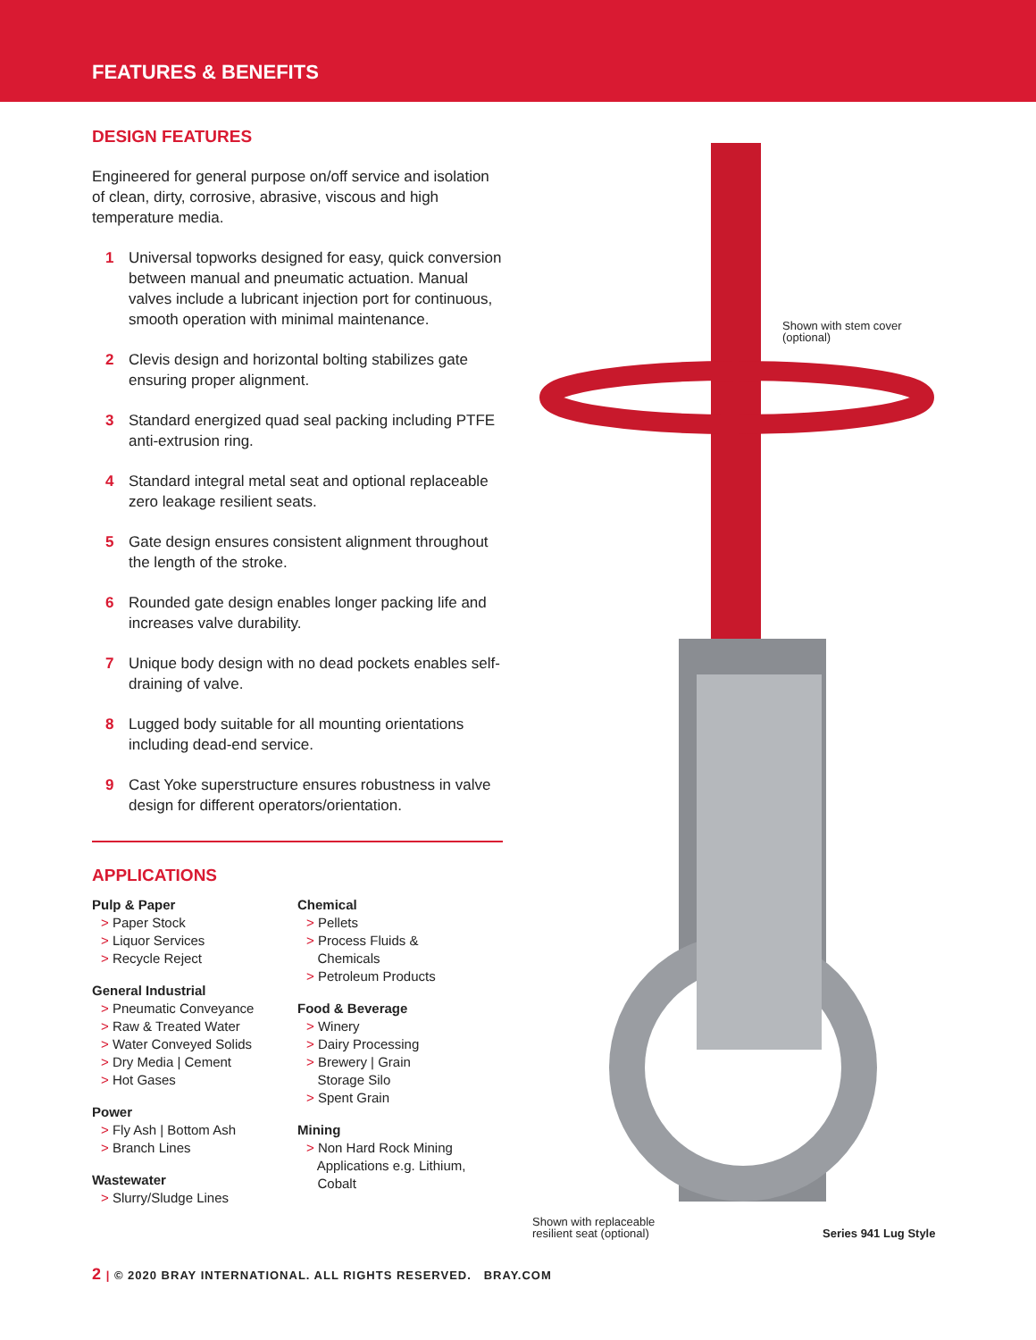FEATURES & BENEFITS
DESIGN FEATURES
Engineered for general purpose on/off service and isolation of clean, dirty, corrosive, abrasive, viscous and high temperature media.
1 Universal topworks designed for easy, quick conversion between manual and pneumatic actuation. Manual valves include a lubricant injection port for continuous, smooth operation with minimal maintenance.
2 Clevis design and horizontal bolting stabilizes gate ensuring proper alignment.
3 Standard energized quad seal packing including PTFE anti-extrusion ring.
4 Standard integral metal seat and optional replaceable zero leakage resilient seats.
5 Gate design ensures consistent alignment throughout the length of the stroke.
6 Rounded gate design enables longer packing life and increases valve durability.
7 Unique body design with no dead pockets enables self-draining of valve.
8 Lugged body suitable for all mounting orientations including dead-end service.
9 Cast Yoke superstructure ensures robustness in valve design for different operators/orientation.
APPLICATIONS
Pulp & Paper
> Paper Stock
> Liquor Services
> Recycle Reject
General Industrial
> Pneumatic Conveyance
> Raw & Treated Water
> Water Conveyed Solids
> Dry Media | Cement
> Hot Gases
Power
> Fly Ash | Bottom Ash
> Branch Lines
Wastewater
> Slurry/Sludge Lines
Chemical
> Pellets
> Process Fluids &
Chemicals
> Petroleum Products
Food & Beverage
> Winery
> Dairy Processing
> Brewery | Grain
Storage Silo
> Spent Grain
Mining
> Non Hard Rock Mining
Applications e.g. Lithium,
Cobalt
Shown with stem cover
(optional)
Shown with replaceable
resilient seat (optional)
Series 941 Lug Style
2 | © 2020 BRAY INTERNATIONAL. ALL RIGHTS RESERVED. BRAY.COM